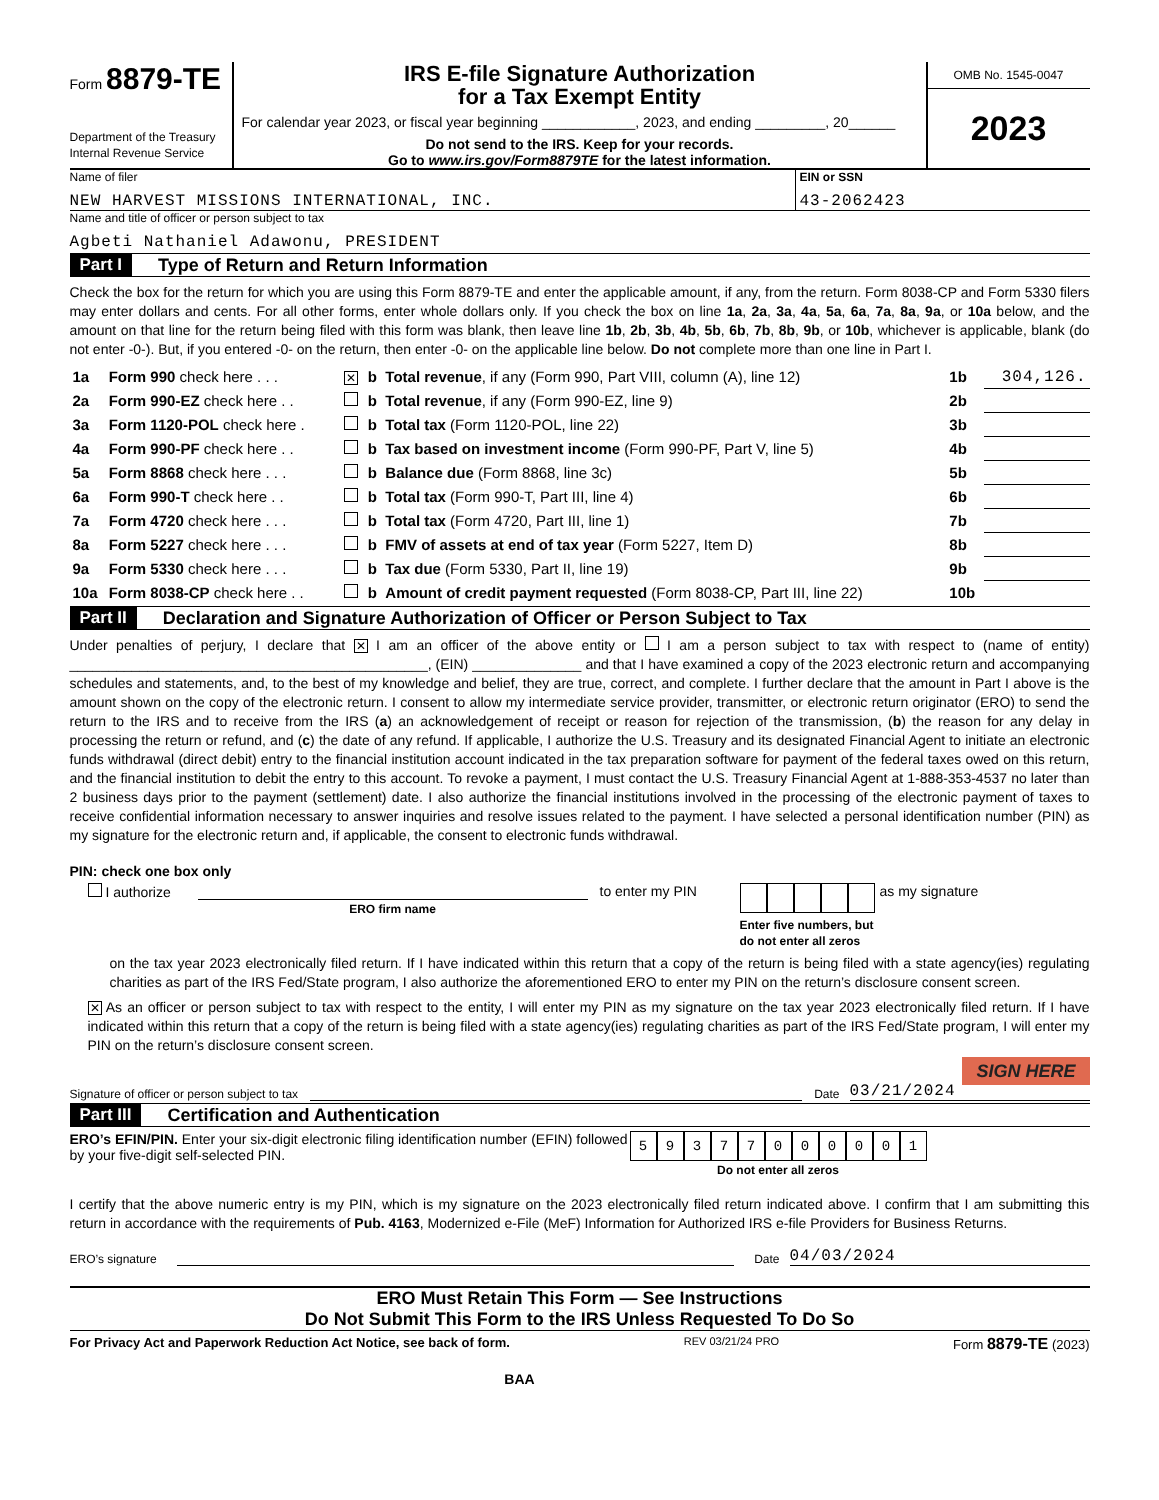Form 8879-TE
Department of the Treasury
Internal Revenue Service
IRS E-file Signature Authorization
for a Tax Exempt Entity
For calendar year 2023, or fiscal year beginning ____________, 2023, and ending _________, 20______
Do not send to the IRS. Keep for your records.
Go to www.irs.gov/Form8879TE for the latest information.
OMB No. 1545-0047
2023
Name of filer
NEW HARVEST MISSIONS INTERNATIONAL, INC.
EIN or SSN
43-2062423
Name and title of officer or person subject to tax
Agbeti Nathaniel Adawonu, PRESIDENT
Part I Type of Return and Return Information
Check the box for the return for which you are using this Form 8879-TE and enter the applicable amount, if any, from the return. Form 8038-CP and Form 5330 filers may enter dollars and cents. For all other forms, enter whole dollars only. If you check the box on line 1a, 2a, 3a, 4a, 5a, 6a, 7a, 8a, 9a, or 10a below, and the amount on that line for the return being filed with this form was blank, then leave line 1b, 2b, 3b, 4b, 5b, 6b, 7b, 8b, 9b, or 10b, whichever is applicable, blank (do not enter -0-). But, if you entered -0- on the return, then enter -0- on the applicable line below. Do not complete more than one line in Part I.
| 1a | Form 990 check here . . . | ✕ | b | Total revenue , if any (Form 990, Part VIII, column (A), line 12) | 1b | 304,126. |
| 2a | Form 990-EZ check here . . | | b | Total revenue , if any (Form 990-EZ, line 9) | 2b | |
| 3a | Form 1120-POL check here . | | b | Total tax (Form 1120-POL, line 22) | 3b | |
| 4a | Form 990-PF check here . . | | b | Tax based on investment income (Form 990-PF, Part V, line 5) | 4b | |
| 5a | Form 8868 check here . . . | | b | Balance due (Form 8868, line 3c) | 5b | |
| 6a | Form 990-T check here . . | | b | Total tax (Form 990-T, Part III, line 4) | 6b | |
| 7a | Form 4720 check here . . . | | b | Total tax (Form 4720, Part III, line 1) | 7b | |
| 8a | Form 5227 check here . . . | | b | FMV of assets at end of tax year (Form 5227, Item D) | 8b | |
| 9a | Form 5330 check here . . . | | b | Tax due (Form 5330, Part II, line 19) | 9b | |
| 10a | Form 8038-CP check here . . | | b | Amount of credit payment requested (Form 8038-CP, Part III, line 22) | 10b | |
Part II Declaration and Signature Authorization of Officer or Person Subject to Tax
Under penalties of perjury, I declare that ✕ I am an officer of the above entity or I am a person subject to tax with respect to (name of entity) ______________________________________________, (EIN) ______________ and that I have examined a copy of the 2023 electronic return and accompanying schedules and statements, and, to the best of my knowledge and belief, they are true, correct, and complete. I further declare that the amount in Part I above is the amount shown on the copy of the electronic return. I consent to allow my intermediate service provider, transmitter, or electronic return originator (ERO) to send the return to the IRS and to receive from the IRS (a) an acknowledgement of receipt or reason for rejection of the transmission, (b) the reason for any delay in processing the return or refund, and (c) the date of any refund. If applicable, I authorize the U.S. Treasury and its designated Financial Agent to initiate an electronic funds withdrawal (direct debit) entry to the financial institution account indicated in the tax preparation software for payment of the federal taxes owed on this return, and the financial institution to debit the entry to this account. To revoke a payment, I must contact the U.S. Treasury Financial Agent at 1-888-353-4537 no later than 2 business days prior to the payment (settlement) date. I also authorize the financial institutions involved in the processing of the electronic payment of taxes to receive confidential information necessary to answer inquiries and resolve issues related to the payment. I have selected a personal identification number (PIN) as my signature for the electronic return and, if applicable, the consent to electronic funds withdrawal.
PIN: check one box only
I authorize
ERO firm name
to enter my PIN
Enter five numbers, but do not enter all zeros
as my signature
on the tax year 2023 electronically filed return. If I have indicated within this return that a copy of the return is being filed with a state agency(ies) regulating charities as part of the IRS Fed/State program, I also authorize the aforementioned ERO to enter my PIN on the return’s disclosure consent screen.
✕ As an officer or person subject to tax with respect to the entity, I will enter my PIN as my signature on the tax year 2023 electronically filed return. If I have indicated within this return that a copy of the return is being filed with a state agency(ies) regulating charities as part of the IRS Fed/State program, I will enter my PIN on the return’s disclosure consent screen.
SIGN HERE
Signature of officer or person subject to tax Date 03/21/2024
Part III Certification and Authentication
ERO’s EFIN/PIN. Enter your six-digit electronic filing identification number (EFIN) followed by your five-digit self-selected PIN.
59377000001
Do not enter all zeros
I certify that the above numeric entry is my PIN, which is my signature on the 2023 electronically filed return indicated above. I confirm that I am submitting this return in accordance with the requirements of Pub. 4163, Modernized e-File (MeF) Information for Authorized IRS e-file Providers for Business Returns.
ERO’s signature Date 04/03/2024
ERO Must Retain This Form — See Instructions
Do Not Submit This Form to the IRS Unless Requested To Do So
For Privacy Act and Paperwork Reduction Act Notice, see back of form. REV 03/21/24 PRO Form 8879-TE (2023)
BAA